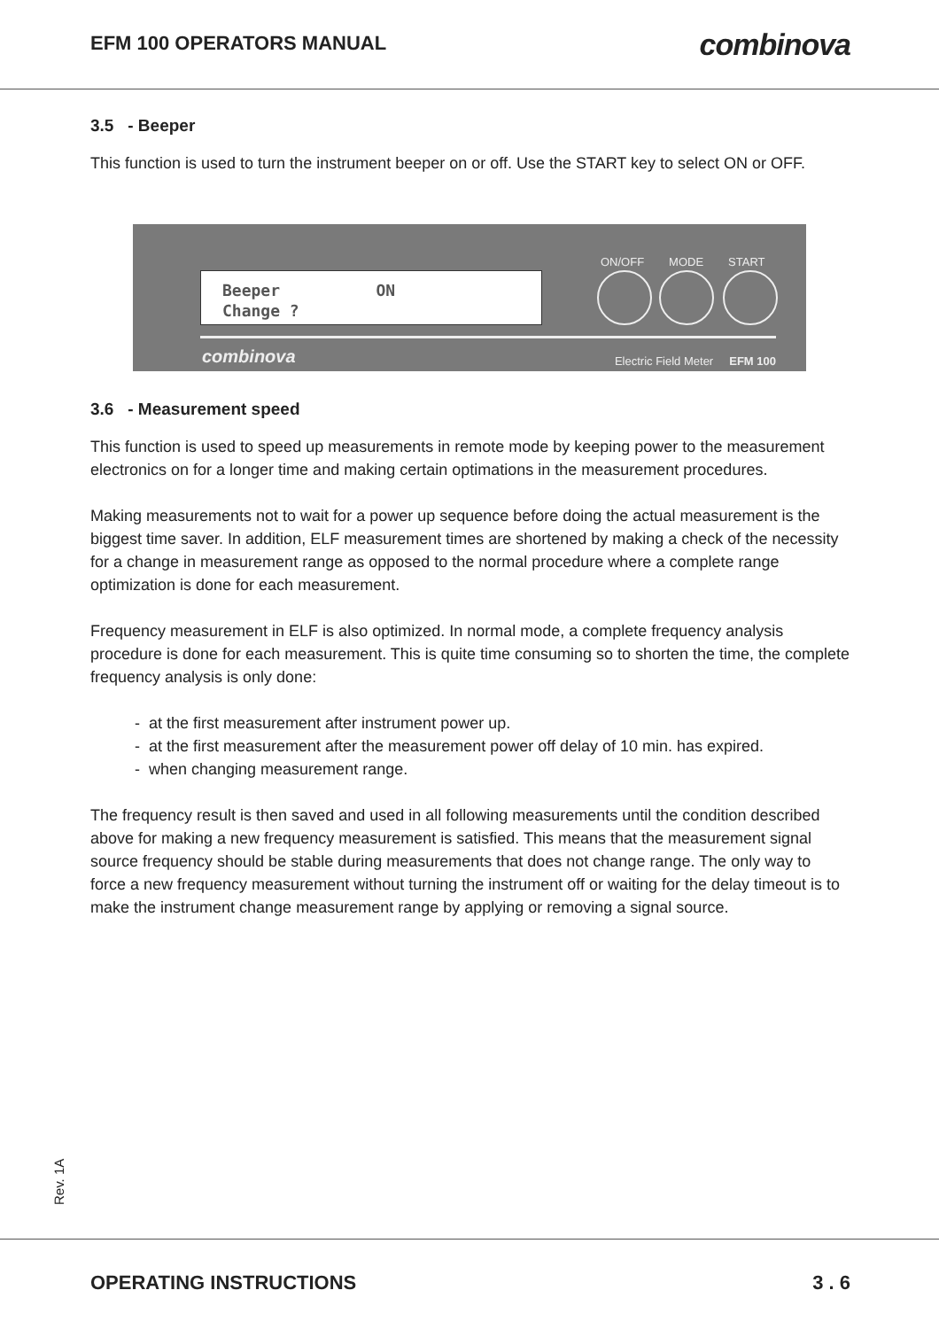EFM 100 OPERATORS MANUAL
combinova
3.5 - Beeper
This function is used to turn the instrument beeper on or off. Use the START key to select ON or OFF.
Beeper ON Change ?
ON/OFF MODE START
combinova
Electric Field Meter EFM 100
3.6 - Measurement speed
This function is used to speed up measurements in remote mode by keeping power to the measurement electronics on for a longer time and making certain optimations in the measurement procedures.
Making measurements not to wait for a power up sequence before doing the actual measurement is the biggest time saver. In addition, ELF measurement times are shortened by making a check of the necessity for a change in measurement range as opposed to the normal procedure where a complete range optimization is done for each measurement.
Frequency measurement in ELF is also optimized. In normal mode, a complete frequency analysis procedure is done for each measurement. This is quite time consuming so to shorten the time, the complete frequency analysis is only done:
- at the first measurement after instrument power up.
- at the first measurement after the measurement power off delay of 10 min. has expired.
- when changing measurement range.
The frequency result is then saved and used in all following measurements until the condition described above for making a new frequency measurement is satisfied. This means that the measurement signal source frequency should be stable during measurements that does not change range. The only way to force a new frequency measurement without turning the instrument off or waiting for the delay timeout is to make the instrument change measurement range by applying or removing a signal source.
Rev. 1A
OPERATING INSTRUCTIONS 3 . 6